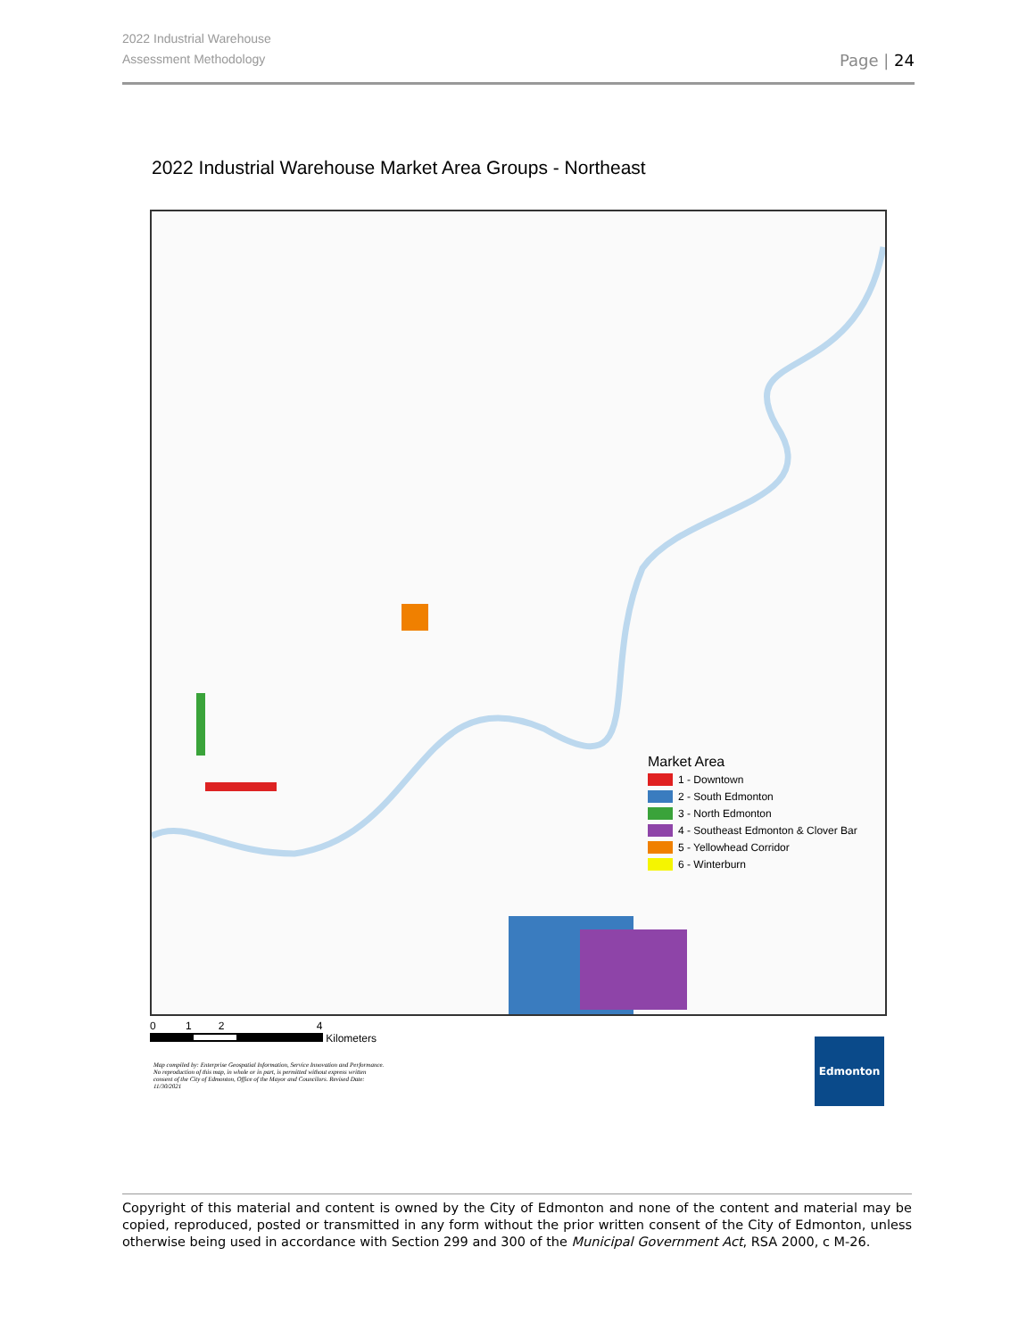2022 Industrial Warehouse
Assessment Methodology
Page | 24
2022 Industrial Warehouse Market Area Groups - Northeast
Market Area
1 - Downtown
2 - South Edmonton
3 - North Edmonton
4 - Southeast Edmonton & Clover Bar
5 - Yellowhead Corridor
6 - Winterburn
0 1 2 4
Kilometers
Map compiled by: Enterprise Geospatial Information, Service Innovation and Performance. No reproduction of this map, in whole or in part, is permitted without express written consent of the City of Edmonton, Office of the Mayor and Councilors. Revised Date: 11/30/2021
Edmonton
Copyright of this material and content is owned by the City of Edmonton and none of the content and material may be copied, reproduced, posted or transmitted in any form without the prior written consent of the City of Edmonton, unless otherwise being used in accordance with Section 299 and 300 of the Municipal Government Act, RSA 2000, c M-26.